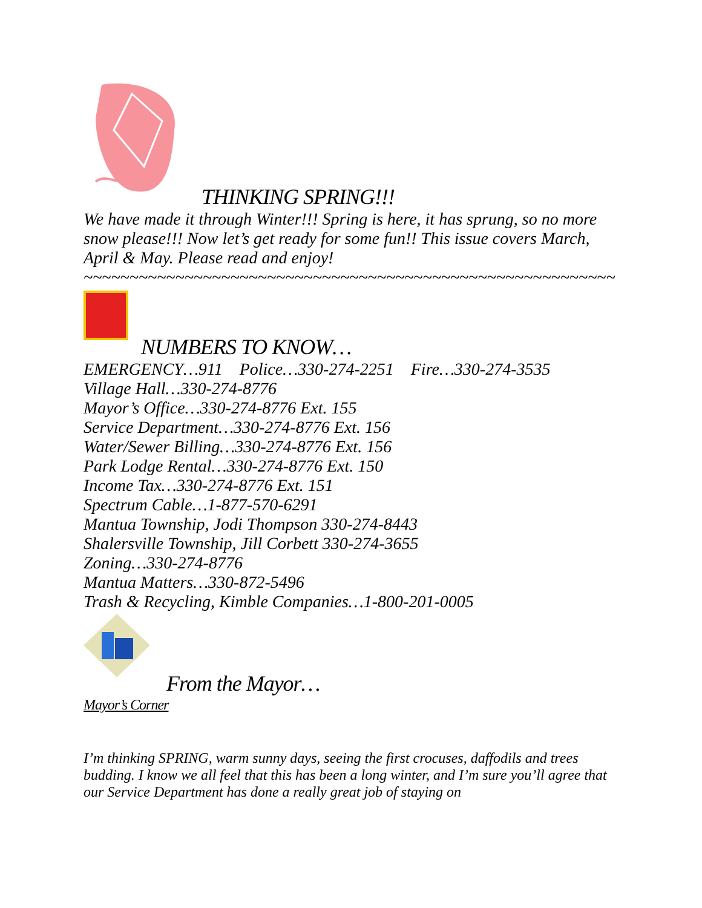THINKING SPRING!!!
We have made it through Winter!!! Spring is here, it has sprung, so no more snow please!!! Now let’s get ready for some fun!! This issue covers March, April & May. Please read and enjoy!
~~~~~~~~~~~~~~~~~~~~~~~~~~~~~~~~~~~~~~~~~~~~~~~~~~~~~~~~~~
NUMBERS TO KNOW…
EMERGENCY…911 Police…330-274-2251 Fire…330-274-3535
Village Hall…330-274-8776
Mayor’s Office…330-274-8776 Ext. 155
Service Department…330-274-8776 Ext. 156
Water/Sewer Billing…330-274-8776 Ext. 156
Park Lodge Rental…330-274-8776 Ext. 150
Income Tax…330-274-8776 Ext. 151
Spectrum Cable…1-877-570-6291
Mantua Township, Jodi Thompson 330-274-8443
Shalersville Township, Jill Corbett 330-274-3655
Zoning…330-274-8776
Mantua Matters…330-872-5496
Trash & Recycling, Kimble Companies…1-800-201-0005
From the Mayor…
Mayor’s Corner
I’m thinking SPRING, warm sunny days, seeing the first crocuses, daffodils and trees budding. I know we all feel that this has been a long winter, and I’m sure you’ll agree that our Service Department has done a really great job of staying on